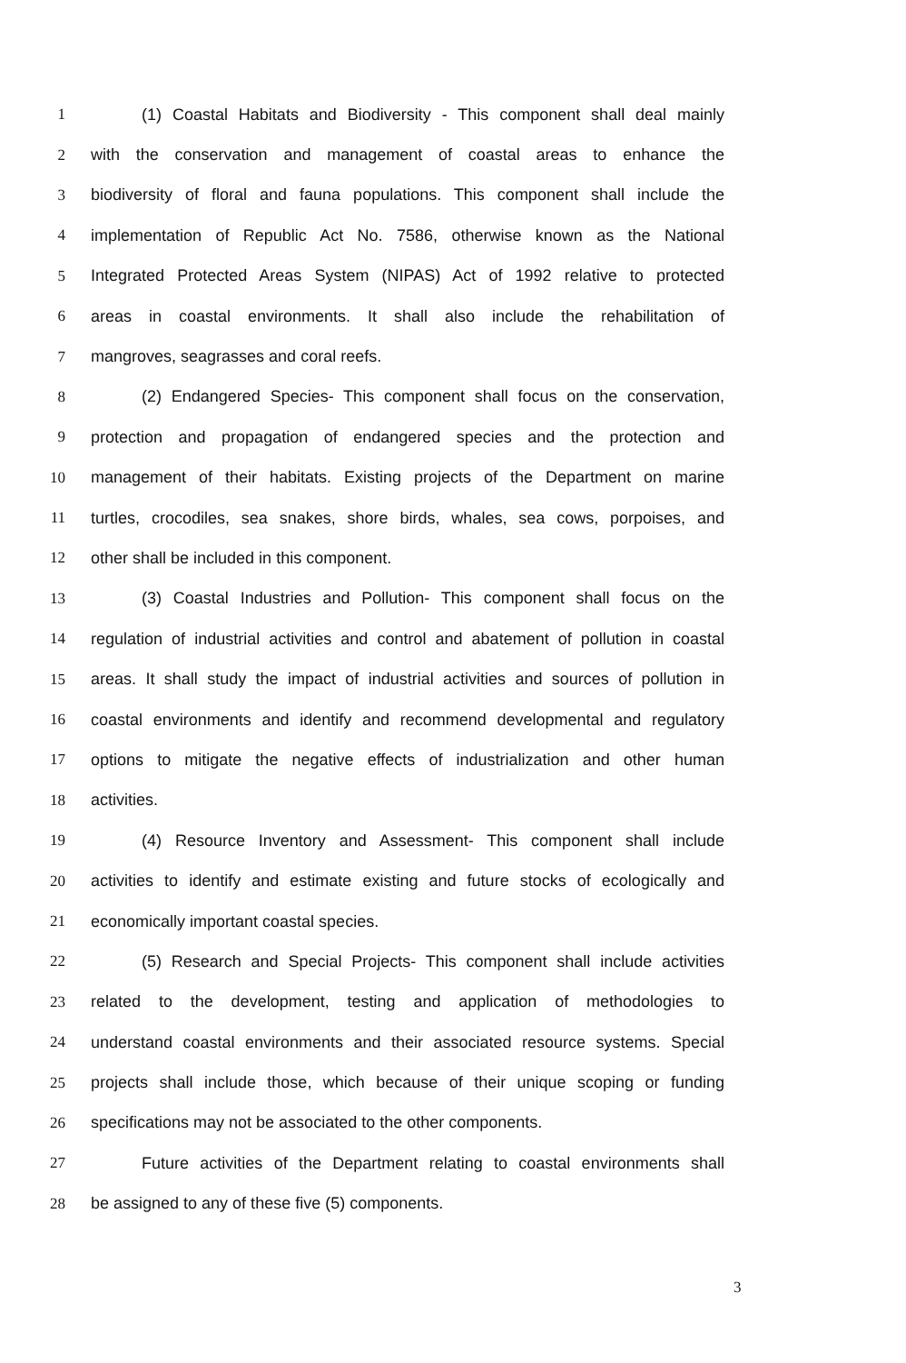1 (1) Coastal Habitats and Biodiversity - This component shall deal mainly
2 with the conservation and management of coastal areas to enhance the
3 biodiversity of floral and fauna populations. This component shall include the
4 implementation of Republic Act No. 7586, otherwise known as the National
5 Integrated Protected Areas System (NIPAS) Act of 1992 relative to protected
6 areas in coastal environments. It shall also include the rehabilitation of
7 mangroves, seagrasses and coral reefs.
8 (2) Endangered Species- This component shall focus on the conservation,
9 protection and propagation of endangered species and the protection and
10 management of their habitats. Existing projects of the Department on marine
11 turtles, crocodiles, sea snakes, shore birds, whales, sea cows, porpoises, and
12 other shall be included in this component.
13 (3) Coastal Industries and Pollution- This component shall focus on the
14 regulation of industrial activities and control and abatement of pollution in coastal
15 areas. It shall study the impact of industrial activities and sources of pollution in
16 coastal environments and identify and recommend developmental and regulatory
17 options to mitigate the negative effects of industrialization and other human
18 activities.
19 (4) Resource Inventory and Assessment- This component shall include
20 activities to identify and estimate existing and future stocks of ecologically and
21 economically important coastal species.
22 (5) Research and Special Projects- This component shall include activities
23 related to the development, testing and application of methodologies to
24 understand coastal environments and their associated resource systems. Special
25 projects shall include those, which because of their unique scoping or funding
26 specifications may not be associated to the other components.
27 Future activities of the Department relating to coastal environments shall
28 be assigned to any of these five (5) components.
3